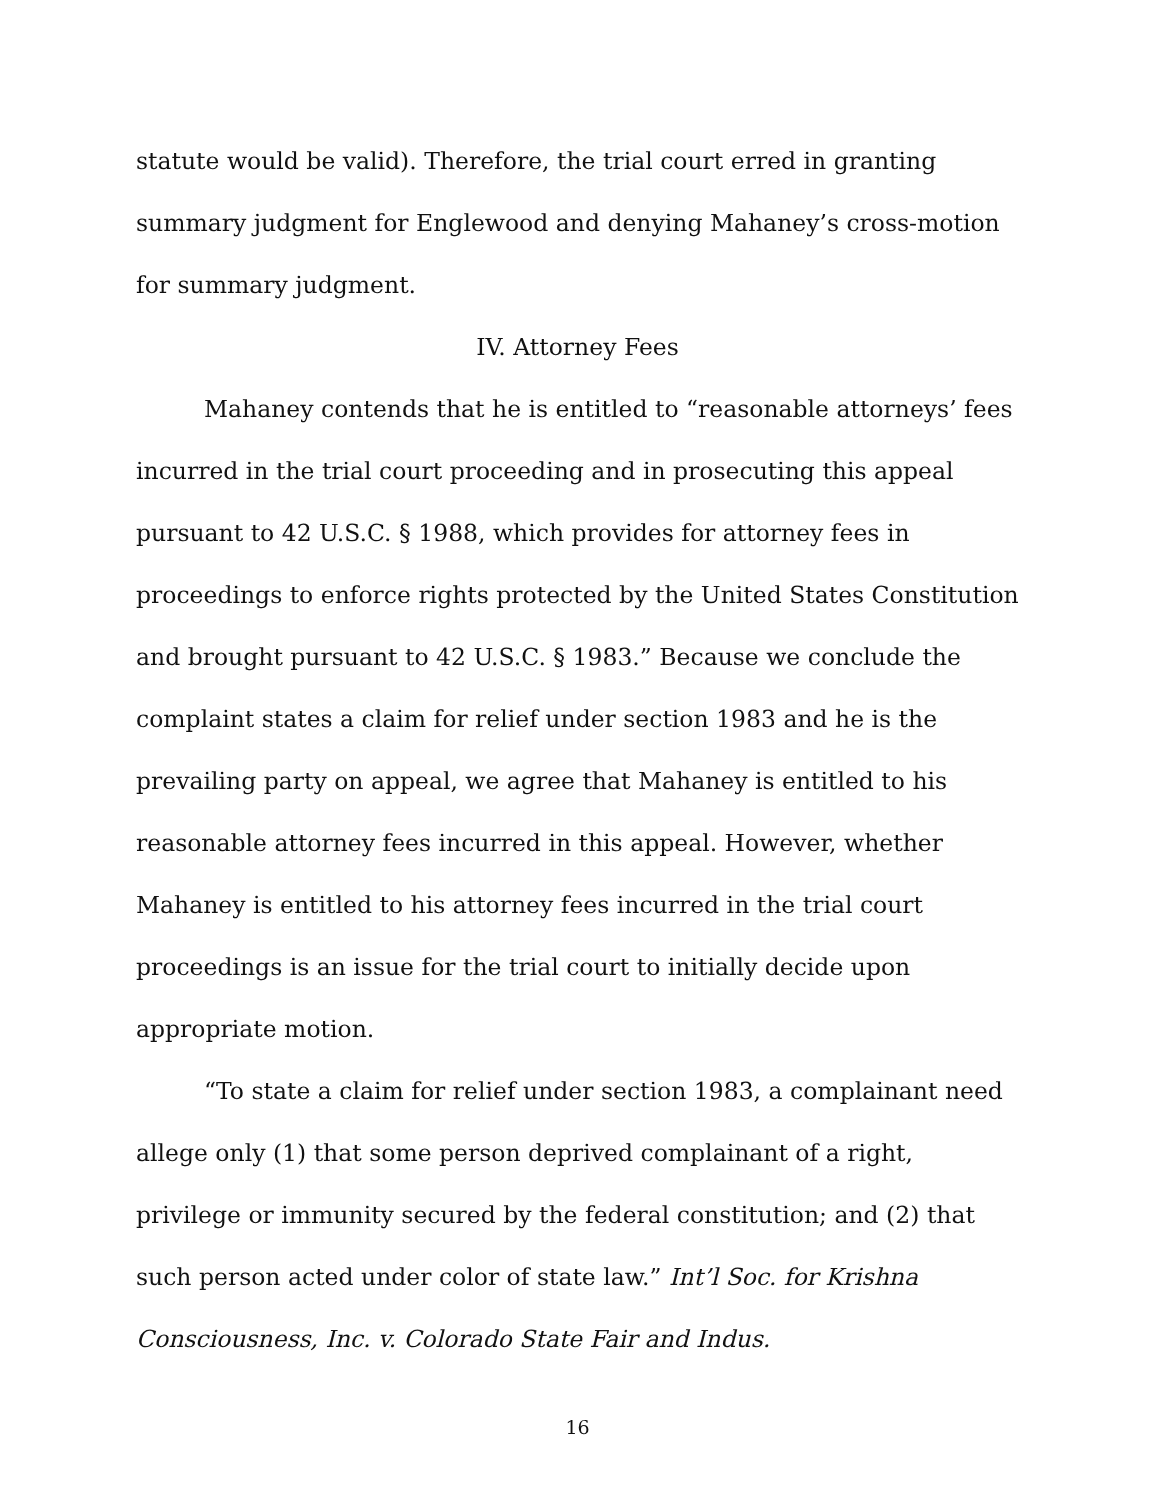statute would be valid). Therefore, the trial court erred in granting summary judgment for Englewood and denying Mahaney’s cross-motion for summary judgment.
IV. Attorney Fees
Mahaney contends that he is entitled to “reasonable attorneys’ fees incurred in the trial court proceeding and in prosecuting this appeal pursuant to 42 U.S.C. § 1988, which provides for attorney fees in proceedings to enforce rights protected by the United States Constitution and brought pursuant to 42 U.S.C. § 1983.” Because we conclude the complaint states a claim for relief under section 1983 and he is the prevailing party on appeal, we agree that Mahaney is entitled to his reasonable attorney fees incurred in this appeal. However, whether Mahaney is entitled to his attorney fees incurred in the trial court proceedings is an issue for the trial court to initially decide upon appropriate motion.
“To state a claim for relief under section 1983, a complainant need allege only (1) that some person deprived complainant of a right, privilege or immunity secured by the federal constitution; and (2) that such person acted under color of state law.” Int’l Soc. for Krishna Consciousness, Inc. v. Colorado State Fair and Indus.
16